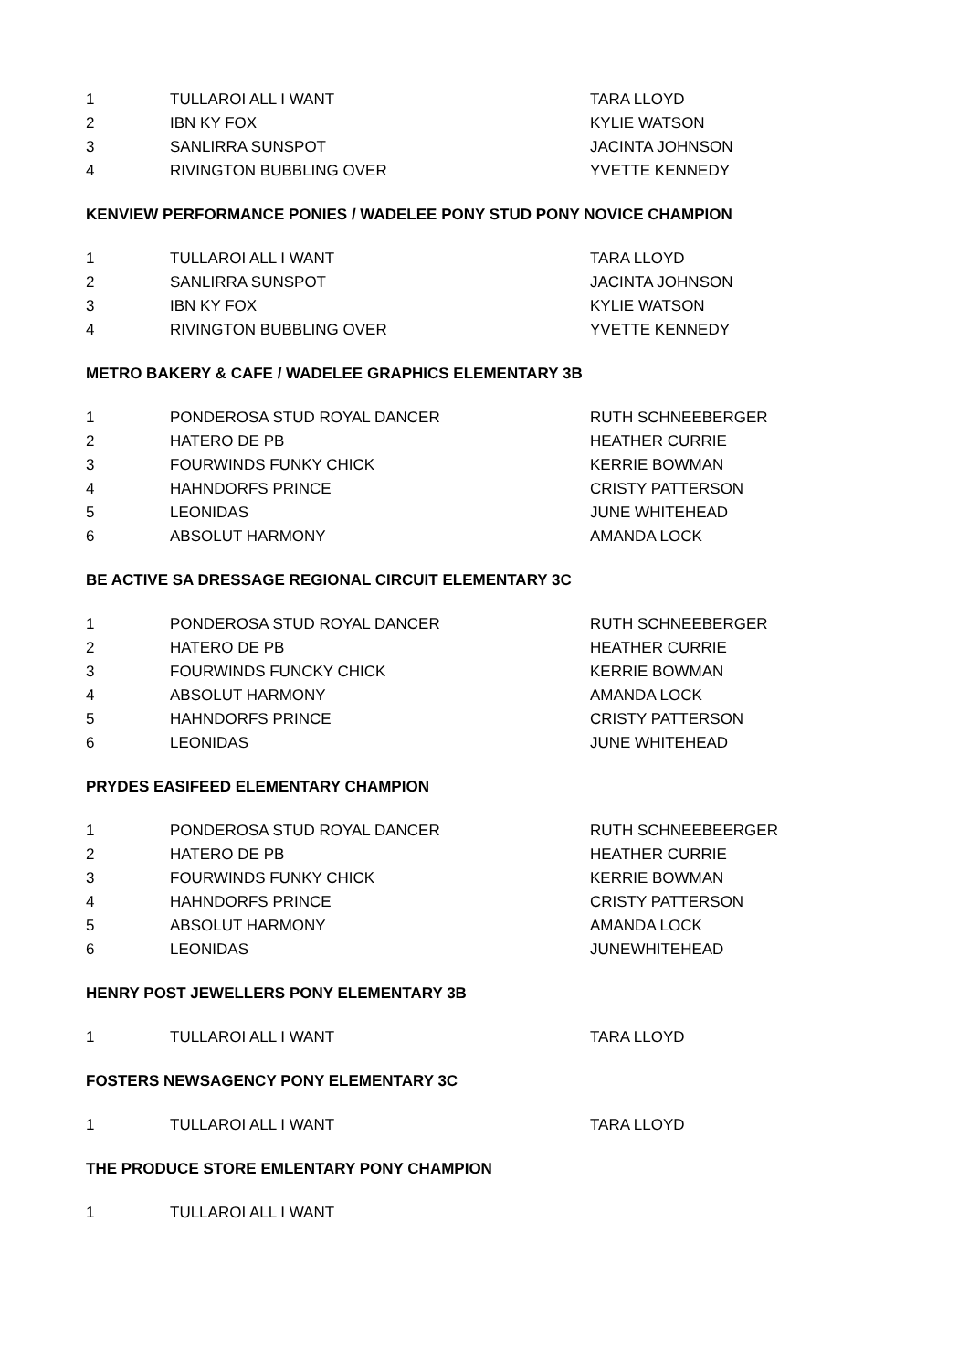| 1 | TULLAROI ALL I WANT | TARA LLOYD |
| 2 | IBN KY FOX | KYLIE WATSON |
| 3 | SANLIRRA SUNSPOT | JACINTA JOHNSON |
| 4 | RIVINGTON BUBBLING OVER | YVETTE KENNEDY |
KENVIEW PERFORMANCE PONIES / WADELEE PONY STUD PONY NOVICE CHAMPION
| 1 | TULLAROI ALL I WANT | TARA LLOYD |
| 2 | SANLIRRA SUNSPOT | JACINTA JOHNSON |
| 3 | IBN KY FOX | KYLIE WATSON |
| 4 | RIVINGTON BUBBLING OVER | YVETTE KENNEDY |
METRO BAKERY & CAFE / WADELEE GRAPHICS ELEMENTARY 3B
| 1 | PONDEROSA STUD ROYAL DANCER | RUTH SCHNEEBERGER |
| 2 | HATERO DE PB | HEATHER CURRIE |
| 3 | FOURWINDS FUNKY CHICK | KERRIE BOWMAN |
| 4 | HAHNDORFS PRINCE | CRISTY PATTERSON |
| 5 | LEONIDAS | JUNE WHITEHEAD |
| 6 | ABSOLUT HARMONY | AMANDA LOCK |
BE ACTIVE SA DRESSAGE REGIONAL CIRCUIT ELEMENTARY 3C
| 1 | PONDEROSA STUD ROYAL DANCER | RUTH SCHNEEBERGER |
| 2 | HATERO DE PB | HEATHER CURRIE |
| 3 | FOURWINDS FUNCKY CHICK | KERRIE BOWMAN |
| 4 | ABSOLUT HARMONY | AMANDA LOCK |
| 5 | HAHNDORFS PRINCE | CRISTY PATTERSON |
| 6 | LEONIDAS | JUNE WHITEHEAD |
PRYDES EASIFEED ELEMENTARY CHAMPION
| 1 | PONDEROSA STUD ROYAL DANCER | RUTH SCHNEEBEERGER |
| 2 | HATERO DE PB | HEATHER CURRIE |
| 3 | FOURWINDS FUNKY CHICK | KERRIE BOWMAN |
| 4 | HAHNDORFS PRINCE | CRISTY PATTERSON |
| 5 | ABSOLUT HARMONY | AMANDA LOCK |
| 6 | LEONIDAS | JUNEWHITEHEAD |
HENRY POST JEWELLERS PONY ELEMENTARY 3B
| 1 | TULLAROI ALL I WANT | TARA LLOYD |
FOSTERS NEWSAGENCY PONY ELEMENTARY 3C
| 1 | TULLAROI ALL I WANT | TARA LLOYD |
THE PRODUCE STORE EMLENTARY PONY CHAMPION
| 1 | TULLAROI ALL I WANT | |